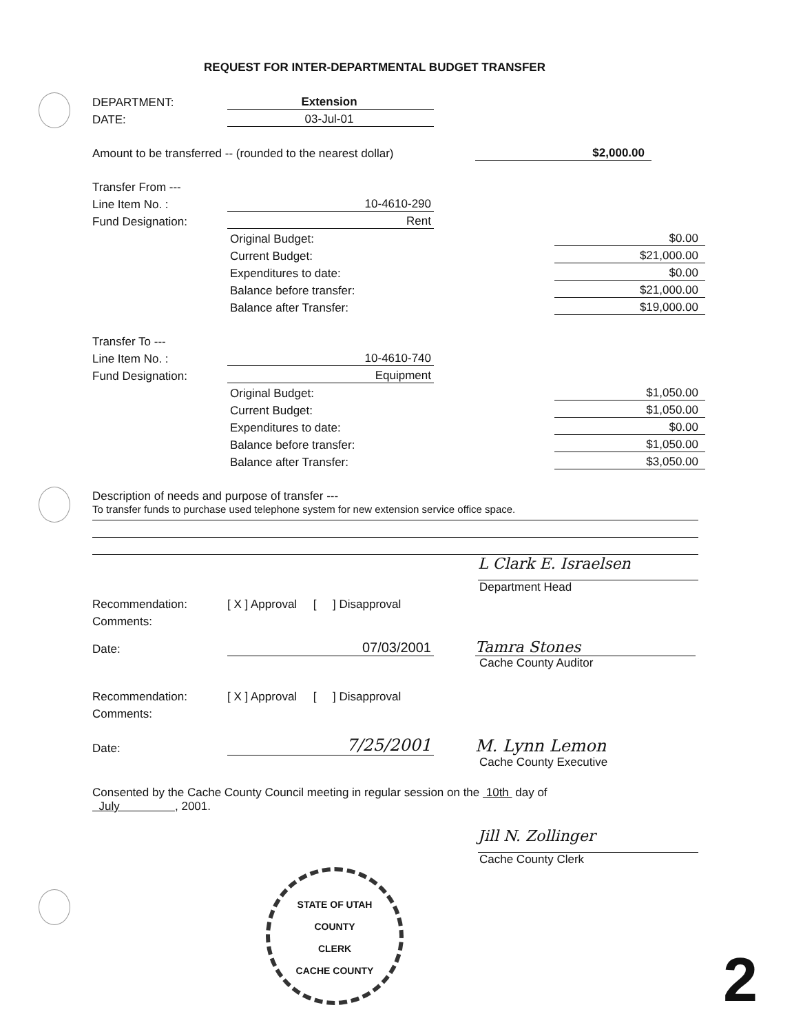REQUEST FOR INTER-DEPARTMENTAL BUDGET TRANSFER
DEPARTMENT: Extension
DATE: 03-Jul-01
Amount to be transferred -- (rounded to the nearest dollar) $2,000.00
Transfer From ---
Line Item No. : 10-4610-290
Fund Designation: Rent
Original Budget: $0.00
Current Budget: $21,000.00
Expenditures to date: $0.00
Balance before transfer: $21,000.00
Balance after Transfer: $19,000.00
Transfer To ---
Line Item No. : 10-4610-740
Fund Designation: Equipment
Original Budget: $1,050.00
Current Budget: $1,050.00
Expenditures to date: $0.00
Balance before transfer: $1,050.00
Balance after Transfer: $3,050.00
Description of needs and purpose of transfer ---
To transfer funds to purchase used telephone system for new extension service office space.
L Clark E. Israelsen
Department Head
Recommendation: [ X ] Approval [ ] Disapproval
Comments:
Date: 07/03/2001 Tamra Stones
Cache County Auditor
Recommendation: [ X ] Approval [ ] Disapproval
Comments:
Date: 7/25/2001 M. Lynn Lemon
Cache County Executive
Consented by the Cache County Council meeting in regular session on the 10th day of
July , 2001.
Jill N. Zollinger
Cache County Clerk
STATE OF UTAH
COUNTY
CLERK
CACHE COUNTY
2